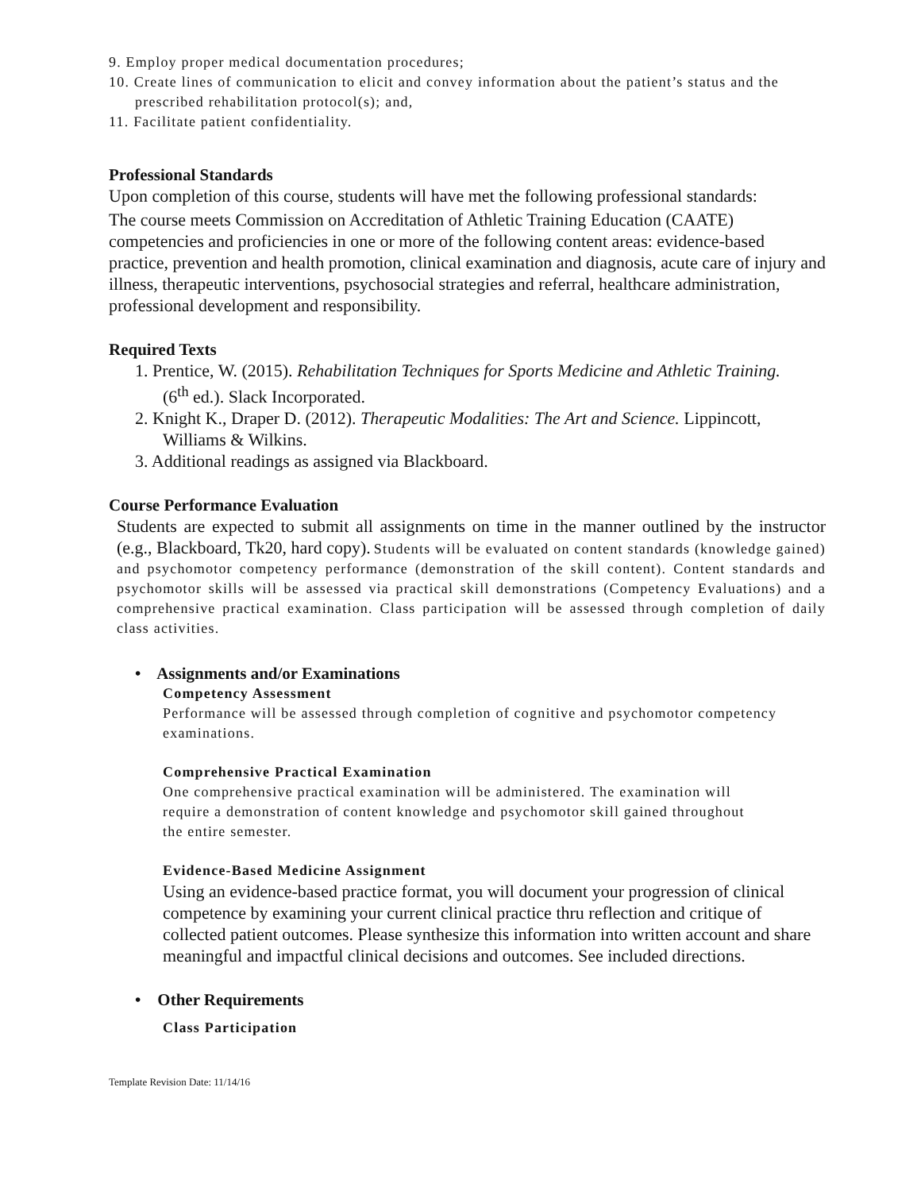9. Employ proper medical documentation procedures;
10. Create lines of communication to elicit and convey information about the patient’s status and the
prescribed rehabilitation protocol(s); and,
11. Facilitate patient confidentiality.
Professional Standards
Upon completion of this course, students will have met the following professional standards:
The course meets Commission on Accreditation of Athletic Training Education (CAATE) competencies and proficiencies in one or more of the following content areas: evidence-based practice, prevention and health promotion, clinical examination and diagnosis, acute care of injury and illness, therapeutic interventions, psychosocial strategies and referral, healthcare administration, professional development and responsibility.
Required Texts
1. Prentice, W. (2015). Rehabilitation Techniques for Sports Medicine and Athletic Training.
(6<sup>th</sup> ed.). Slack Incorporated.
2. Knight K., Draper D. (2012). Therapeutic Modalities: The Art and Science. Lippincott,
Williams & Wilkins.
3. Additional readings as assigned via Blackboard.
Course Performance Evaluation
Students are expected to submit all assignments on time in the manner outlined by the instructor (e.g., Blackboard, Tk20, hard copy). Students will be evaluated on content standards (knowledge gained) and psychomotor competency performance (demonstration of the skill content). Content standards and psychomotor skills will be assessed via practical skill demonstrations (Competency Evaluations) and a comprehensive practical examination. Class participation will be assessed through completion of daily class activities.
• Assignments and/or Examinations
Competency Assessment
Performance will be assessed through completion of cognitive and psychomotor competency examinations.
Comprehensive Practical Examination
One comprehensive practical examination will be administered. The examination will
require a demonstration of content knowledge and psychomotor skill gained throughout
the entire semester.
Evidence-Based Medicine Assignment
Using an evidence-based practice format, you will document your progression of clinical competence by examining your current clinical practice thru reflection and critique of collected patient outcomes. Please synthesize this information into written account and share meaningful and impactful clinical decisions and outcomes. See included directions.
• Other Requirements
Class Participation
Template Revision Date: 11/14/16